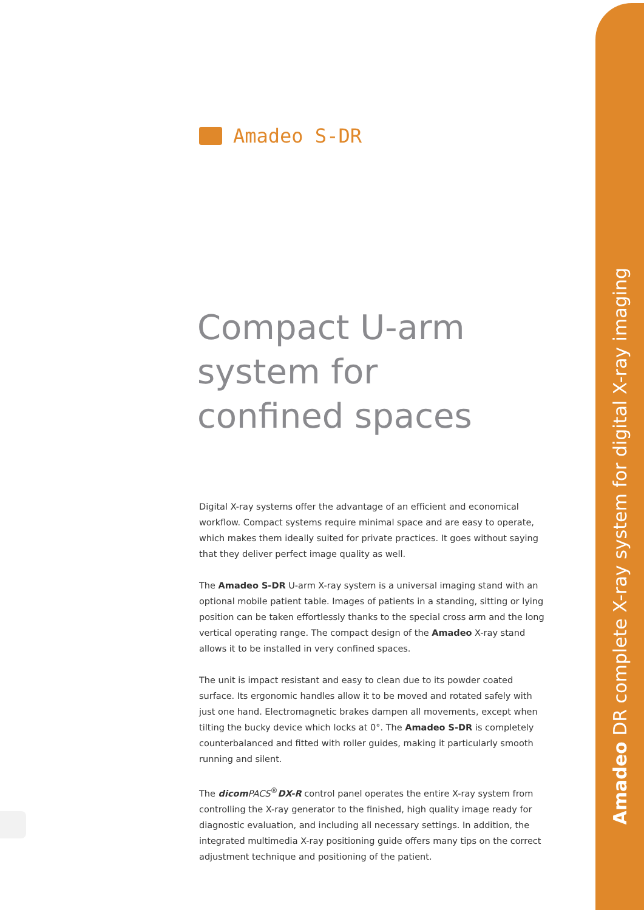Amadeo DR complete X-ray system for digital X-ray imaging
Amadeo S-DR
Compact U-arm
system for
confined spaces
Digital X-ray systems offer the advantage of an efficient and economical workflow. Compact systems require minimal space and are easy to operate, which makes them ideally suited for private practices. It goes without saying that they deliver perfect image quality as well.
The Amadeo S-DR U-arm X-ray system is a universal imaging stand with an optional mobile patient table. Images of patients in a standing, sitting or lying position can be taken effortlessly thanks to the special cross arm and the long vertical operating range. The compact design of the Amadeo X-ray stand allows it to be installed in very confined spaces.
The unit is impact resistant and easy to clean due to its powder coated surface. Its ergonomic handles allow it to be moved and rotated safely with just one hand. Electromagnetic brakes dampen all movements, except when tilting the bucky device which locks at 0°. The Amadeo S-DR is completely counterbalanced and fitted with roller guides, making it particularly smooth running and silent.
The dicom PACS<sup>®</sup>DX-R control panel operates the entire X-ray system from controlling the X-ray generator to the finished, high quality image ready for diagnostic evaluation, and including all necessary settings. In addition, the integrated multimedia X-ray positioning guide offers many tips on the correct adjustment technique and positioning of the patient.